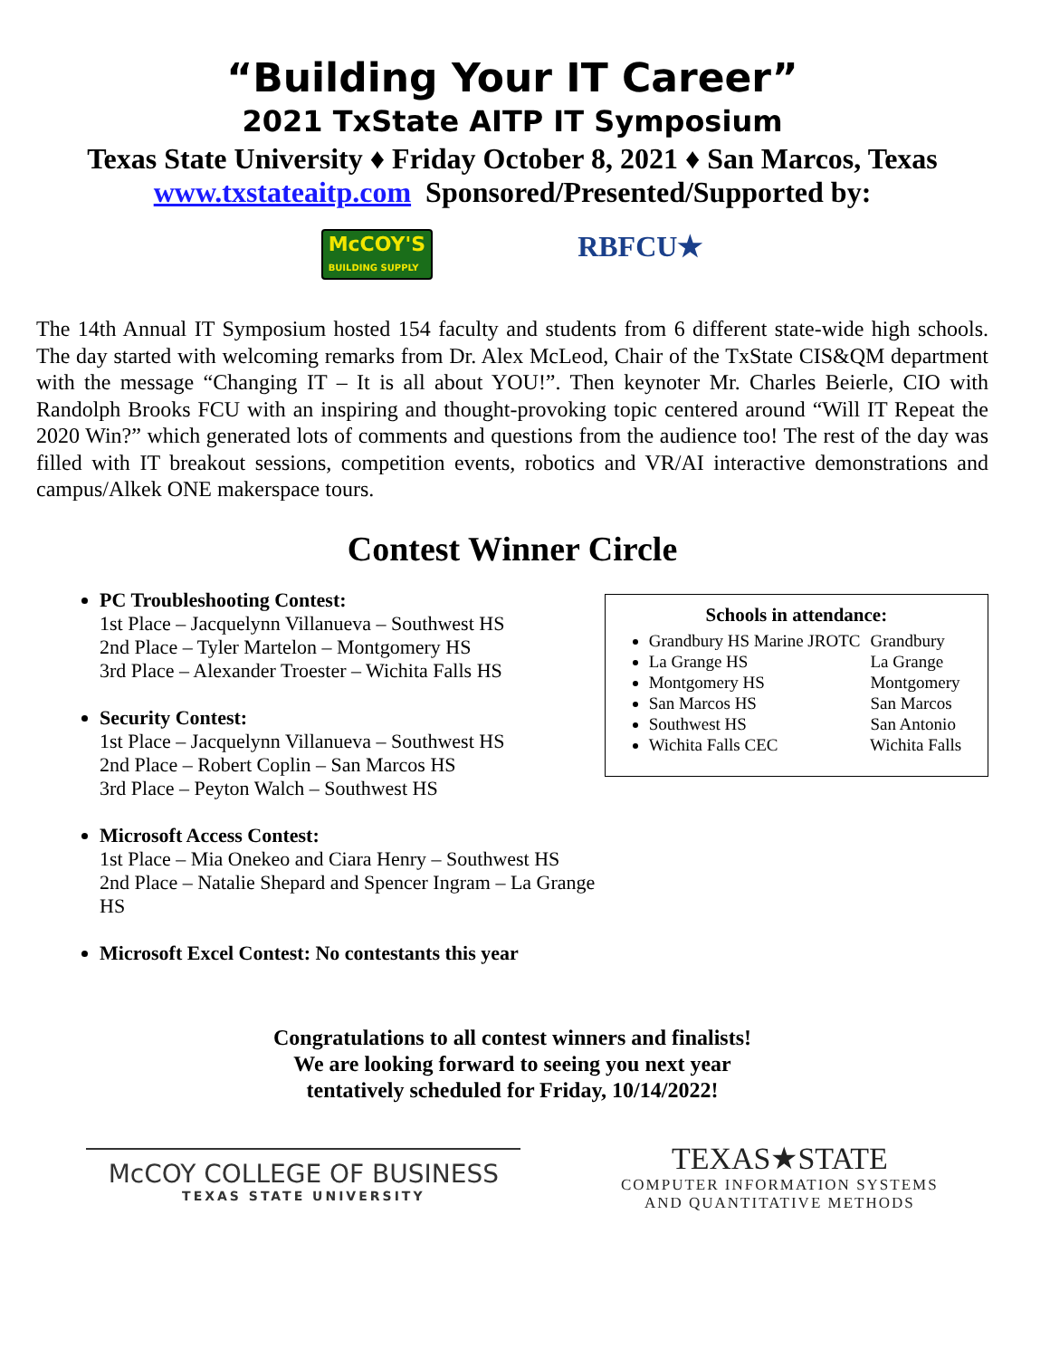“Building Your IT Career”
2021 TxState AITP IT Symposium
Texas State University ♦ Friday October 8, 2021 ♦ San Marcos, Texas
www.txstateaitp.com Sponsored/Presented/Supported by:
McCOY'S
BUILDING SUPPLY
RBFCU★
The 14th Annual IT Symposium hosted 154 faculty and students from 6 different state-wide high schools. The day started with welcoming remarks from Dr. Alex McLeod, Chair of the TxState CIS&QM department with the message “Changing IT – It is all about YOU!”. Then keynoter Mr. Charles Beierle, CIO with Randolph Brooks FCU with an inspiring and thought-provoking topic centered around “Will IT Repeat the 2020 Win?” which generated lots of comments and questions from the audience too! The rest of the day was filled with IT breakout sessions, competition events, robotics and VR/AI interactive demonstrations and campus/Alkek ONE makerspace tours.
Contest Winner Circle
PC Troubleshooting Contest:
1st Place – Jacquelynn Villanueva – Southwest HS
2nd Place – Tyler Martelon – Montgomery HS
3rd Place – Alexander Troester – Wichita Falls HS
Security Contest:
1st Place – Jacquelynn Villanueva – Southwest HS
2nd Place – Robert Coplin – San Marcos HS
3rd Place – Peyton Walch – Southwest HS
Microsoft Access Contest:
1st Place – Mia Onekeo and Ciara Henry – Southwest HS
2nd Place – Natalie Shepard and Spencer Ingram – La Grange HS
Microsoft Excel Contest: No contestants this year
Schools in attendance:
Grandbury HS Marine JROTC Grandbury
La Grange HS La Grange
Montgomery HS Montgomery
San Marcos HS San Marcos
Southwest HS San Antonio
Wichita Falls CEC Wichita Falls
Congratulations to all contest winners and finalists!
We are looking forward to seeing you next year
tentatively scheduled for Friday, 10/14/2022!
McCOY COLLEGE OF BUSINESS
TEXAS STATE UNIVERSITY
TEXAS★STATE
COMPUTER INFORMATION SYSTEMS
AND QUANTITATIVE METHODS